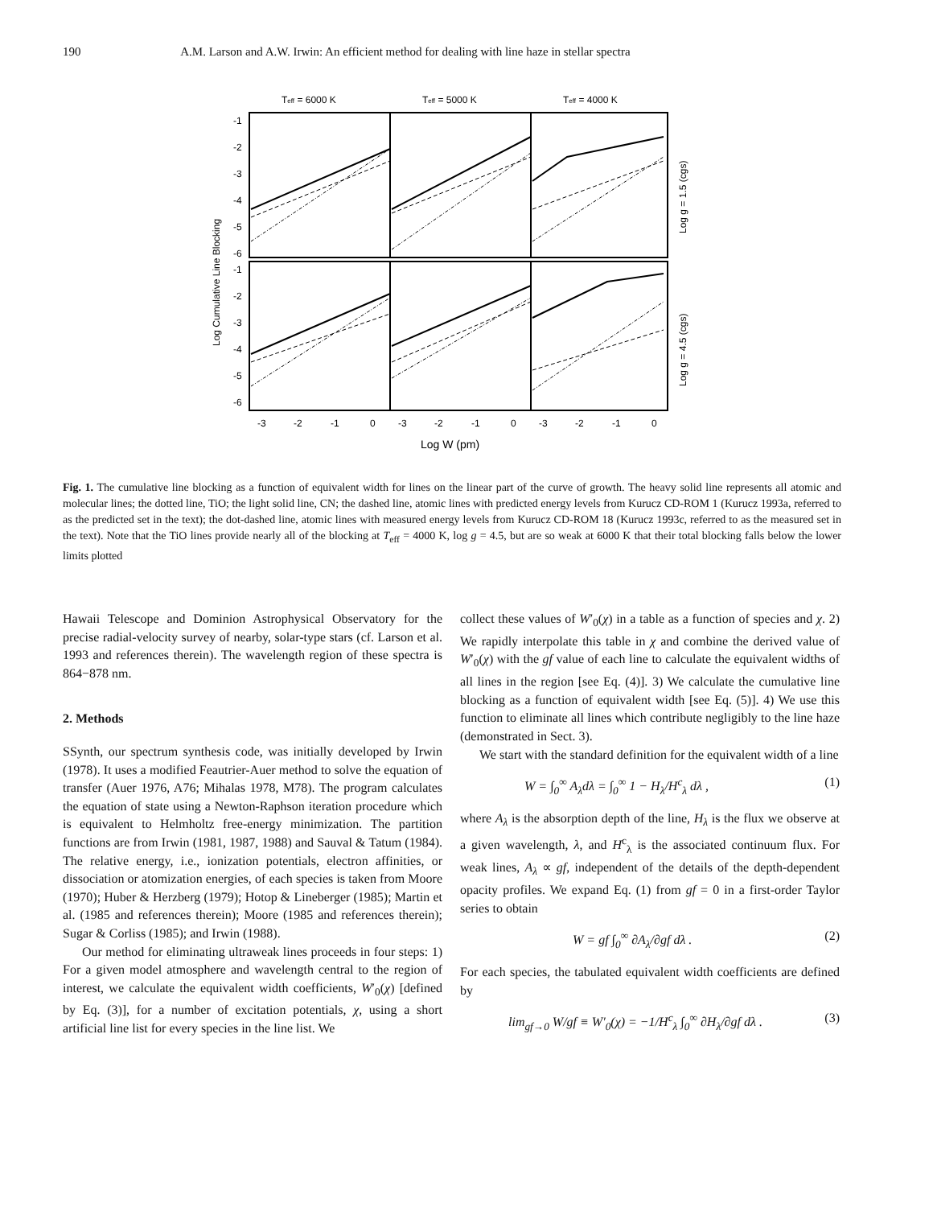190 A.M. Larson and A.W. Irwin: An efficient method for dealing with line haze in stellar spectra
Teff = 6000 K
Teff = 5000 K
Teff = 4000 K
Log Cumulative Line Blocking
Log g = 1.5 (cgs)
Log g = 4.5 (cgs)
-1
-2
-3
-4
-5
-6
-1
-2
-3
-4
-5
-6
-3
-2
-1
0
-3
-2
-1
0
-3
-2
-1
0
Log W (pm)
Fig. 1. The cumulative line blocking as a function of equivalent width for lines on the linear part of the curve of growth. The heavy solid line represents all atomic and molecular lines; the dotted line, TiO; the light solid line, CN; the dashed line, atomic lines with predicted energy levels from Kurucz CD-ROM 1 (Kurucz 1993a, referred to as the predicted set in the text); the dot-dashed line, atomic lines with measured energy levels from Kurucz CD-ROM 18 (Kurucz 1993c, referred to as the measured set in the text). Note that the TiO lines provide nearly all of the blocking at T<sub>eff</sub> = 4000 K, log g = 4.5, but are so weak at 6000 K that their total blocking falls below the lower limits plotted
Hawaii Telescope and Dominion Astrophysical Observatory for the precise radial-velocity survey of nearby, solar-type stars (cf. Larson et al. 1993 and references therein). The wavelength region of these spectra is 864−878 nm.
2. Methods
SSynth, our spectrum synthesis code, was initially developed by Irwin (1978). It uses a modified Feautrier-Auer method to solve the equation of transfer (Auer 1976, A76; Mihalas 1978, M78). The program calculates the equation of state using a Newton-Raphson iteration procedure which is equivalent to Helmholtz free-energy minimization. The partition functions are from Irwin (1981, 1987, 1988) and Sauval & Tatum (1984). The relative energy, i.e., ionization potentials, electron affinities, or dissociation or atomization energies, of each species is taken from Moore (1970); Huber & Herzberg (1979); Hotop & Lineberger (1985); Martin et al. (1985 and references therein); Moore (1985 and references therein); Sugar & Corliss (1985); and Irwin (1988).
Our method for eliminating ultraweak lines proceeds in four steps: 1) For a given model atmosphere and wavelength central to the region of interest, we calculate the equivalent width coefficients, W′<sub>0</sub>(χ) [defined by Eq. (3)], for a number of excitation potentials, χ, using a short artificial line list for every species in the line list. We
collect these values of W′<sub>0</sub>(χ) in a table as a function of species and χ. 2) We rapidly interpolate this table in χ and combine the derived value of W′<sub>0</sub>(χ) with the gf value of each line to calculate the equivalent widths of all lines in the region [see Eq. (4)]. 3) We calculate the cumulative line blocking as a function of equivalent width [see Eq. (5)]. 4) We use this function to eliminate all lines which contribute negligibly to the line haze (demonstrated in Sect. 3).
We start with the standard definition for the equivalent width of a line
W = ∫<sub>0</sub><sup>∞</sup> A<sub>λ</sub>dλ = ∫<sub>0</sub><sup>∞</sup> 1 − H<sub>λ</sub>/H<sup>c</sup><sub>λ</sub> dλ , (1)
where A<sub>λ</sub> is the absorption depth of the line, H<sub>λ</sub> is the flux we observe at a given wavelength, λ, and H<sup>c</sup><sub>λ</sub> is the associated continuum flux. For weak lines, A<sub>λ</sub> ∝ gf, independent of the details of the depth-dependent opacity profiles. We expand Eq. (1) from gf = 0 in a first-order Taylor series to obtain
W = gf ∫<sub>0</sub><sup>∞</sup> ∂A<sub>λ</sub>/∂gf dλ . (2)
For each species, the tabulated equivalent width coefficients are defined by
lim<sub>gf→0</sub> W/gf ≡ W′<sub>0</sub>(χ) = −1/H<sup>c</sup><sub>λ</sub> ∫<sub>0</sub><sup>∞</sup> ∂H<sub>λ</sub>/∂gf dλ . (3)